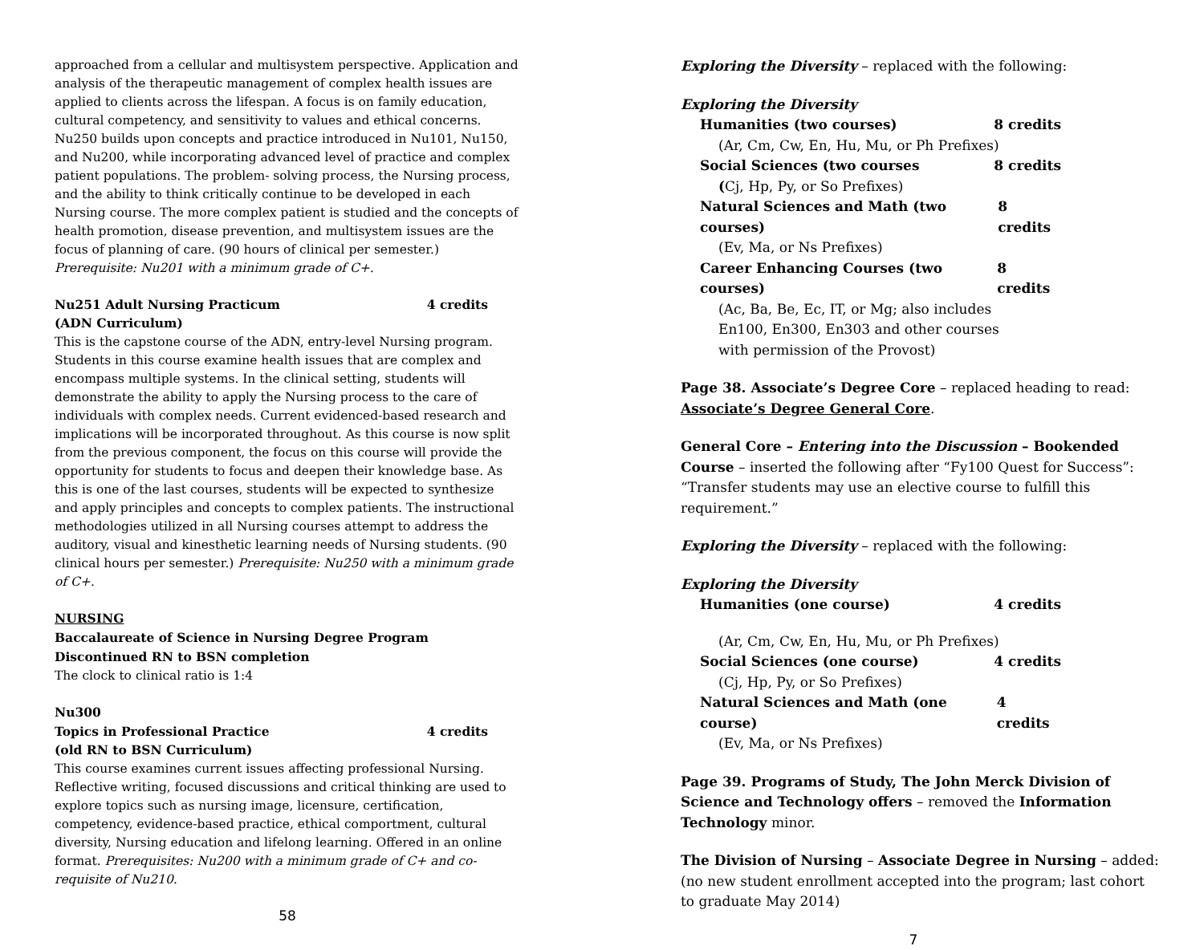approached from a cellular and multisystem perspective. Application and analysis of the therapeutic management of complex health issues are applied to clients across the lifespan. A focus is on family education, cultural competency, and sensitivity to values and ethical concerns. Nu250 builds upon concepts and practice introduced in Nu101, Nu150, and Nu200, while incorporating advanced level of practice and complex patient populations. The problem- solving process, the Nursing process, and the ability to think critically continue to be developed in each Nursing course. The more complex patient is studied and the concepts of health promotion, disease prevention, and multisystem issues are the focus of planning of care. (90 hours of clinical per semester.) Prerequisite: Nu201 with a minimum grade of C+.
Nu251 Adult Nursing Practicum 4 credits
(ADN Curriculum)
This is the capstone course of the ADN, entry-level Nursing program. Students in this course examine health issues that are complex and encompass multiple systems. In the clinical setting, students will demonstrate the ability to apply the Nursing process to the care of individuals with complex needs. Current evidenced-based research and implications will be incorporated throughout. As this course is now split from the previous component, the focus on this course will provide the opportunity for students to focus and deepen their knowledge base. As this is one of the last courses, students will be expected to synthesize and apply principles and concepts to complex patients. The instructional methodologies utilized in all Nursing courses attempt to address the auditory, visual and kinesthetic learning needs of Nursing students. (90 clinical hours per semester.) Prerequisite: Nu250 with a minimum grade of C+.
NURSING
Baccalaureate of Science in Nursing Degree Program
Discontinued RN to BSN completion
The clock to clinical ratio is 1:4
Nu300
Topics in Professional Practice 4 credits
(old RN to BSN Curriculum)
This course examines current issues affecting professional Nursing. Reflective writing, focused discussions and critical thinking are used to explore topics such as nursing image, licensure, certification, competency, evidence-based practice, ethical comportment, cultural diversity, Nursing education and lifelong learning. Offered in an online format. Prerequisites: Nu200 with a minimum grade of C+ and co-requisite of Nu210.
58
Exploring the Diversity – replaced with the following:
Exploring the Diversity
Humanities (two courses) 8 credits
(Ar, Cm, Cw, En, Hu, Mu, or Ph Prefixes)
Social Sciences (two courses 8 credits
(Cj, Hp, Py, or So Prefixes)
Natural Sciences and Math (two courses) 8 credits
(Ev, Ma, or Ns Prefixes)
Career Enhancing Courses (two courses) 8 credits
(Ac, Ba, Be, Ec, IT, or Mg; also includes
En100, En300, En303 and other courses
with permission of the Provost)
Page 38. Associate’s Degree Core – replaced heading to read: Associate’s Degree General Core.
General Core – Entering into the Discussion – Bookended Course – inserted the following after “Fy100 Quest for Success”: “Transfer students may use an elective course to fulfill this requirement.”
Exploring the Diversity – replaced with the following:
Exploring the Diversity
Humanities (one course) 4 credits
(Ar, Cm, Cw, En, Hu, Mu, or Ph Prefixes)
Social Sciences (one course) 4 credits
(Cj, Hp, Py, or So Prefixes)
Natural Sciences and Math (one course) 4 credits
(Ev, Ma, or Ns Prefixes)
Page 39. Programs of Study, The John Merck Division of Science and Technology offers – removed the Information Technology minor.
The Division of Nursing – Associate Degree in Nursing – added: (no new student enrollment accepted into the program; last cohort to graduate May 2014)
7